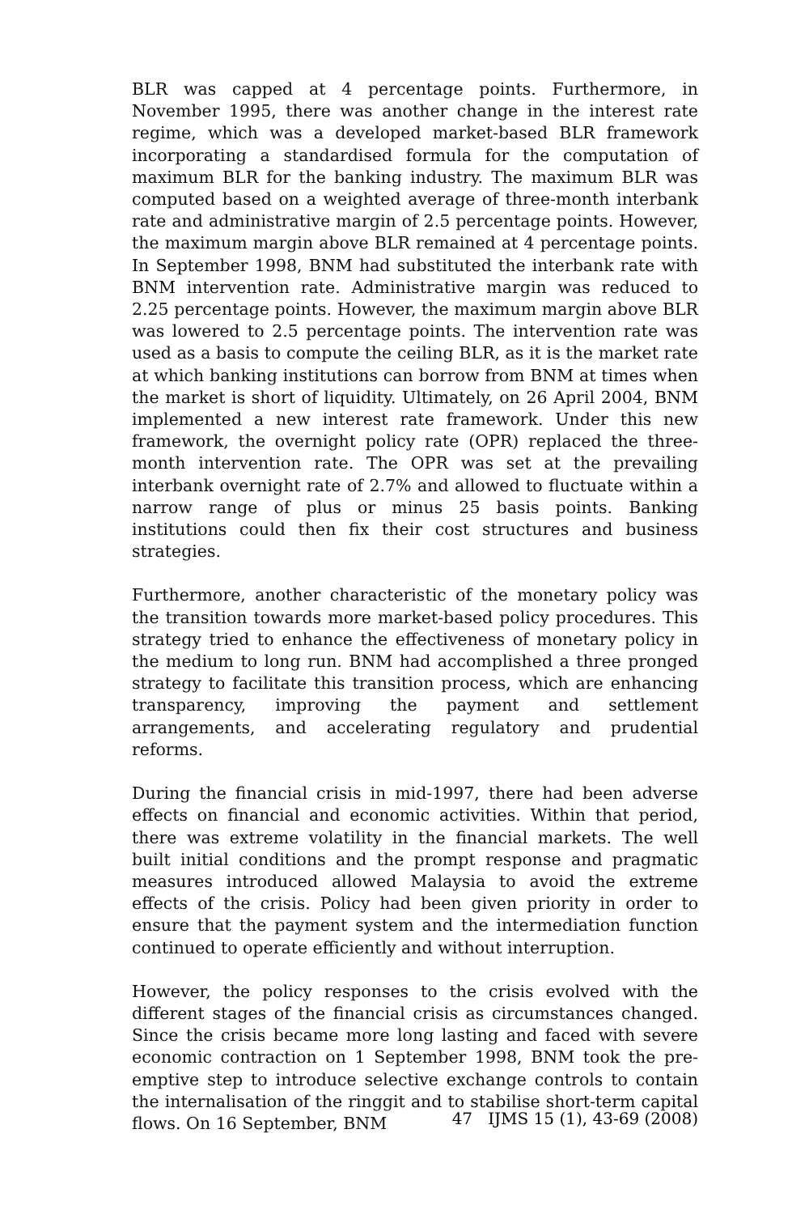BLR was capped at 4 percentage points. Furthermore, in November 1995, there was another change in the interest rate regime, which was a developed market-based BLR framework incorporating a standardised formula for the computation of maximum BLR for the banking industry. The maximum BLR was computed based on a weighted average of three-month interbank rate and administrative margin of 2.5 percentage points. However, the maximum margin above BLR remained at 4 percentage points. In September 1998, BNM had substituted the interbank rate with BNM intervention rate. Administrative margin was reduced to 2.25 percentage points. However, the maximum margin above BLR was lowered to 2.5 percentage points. The intervention rate was used as a basis to compute the ceiling BLR, as it is the market rate at which banking institutions can borrow from BNM at times when the market is short of liquidity. Ultimately, on 26 April 2004, BNM implemented a new interest rate framework. Under this new framework, the overnight policy rate (OPR) replaced the three-month intervention rate. The OPR was set at the prevailing interbank overnight rate of 2.7% and allowed to fluctuate within a narrow range of plus or minus 25 basis points. Banking institutions could then fix their cost structures and business strategies.
Furthermore, another characteristic of the monetary policy was the transition towards more market-based policy procedures. This strategy tried to enhance the effectiveness of monetary policy in the medium to long run. BNM had accomplished a three pronged strategy to facilitate this transition process, which are enhancing transparency, improving the payment and settlement arrangements, and accelerating regulatory and prudential reforms.
During the financial crisis in mid-1997, there had been adverse effects on financial and economic activities. Within that period, there was extreme volatility in the financial markets. The well built initial conditions and the prompt response and pragmatic measures introduced allowed Malaysia to avoid the extreme effects of the crisis. Policy had been given priority in order to ensure that the payment system and the intermediation function continued to operate efficiently and without interruption.
However, the policy responses to the crisis evolved with the different stages of the financial crisis as circumstances changed. Since the crisis became more long lasting and faced with severe economic contraction on 1 September 1998, BNM took the pre-emptive step to introduce selective exchange controls to contain the internalisation of the ringgit and to stabilise short-term capital flows. On 16 September, BNM
47 IJMS 15 (1), 43-69 (2008)